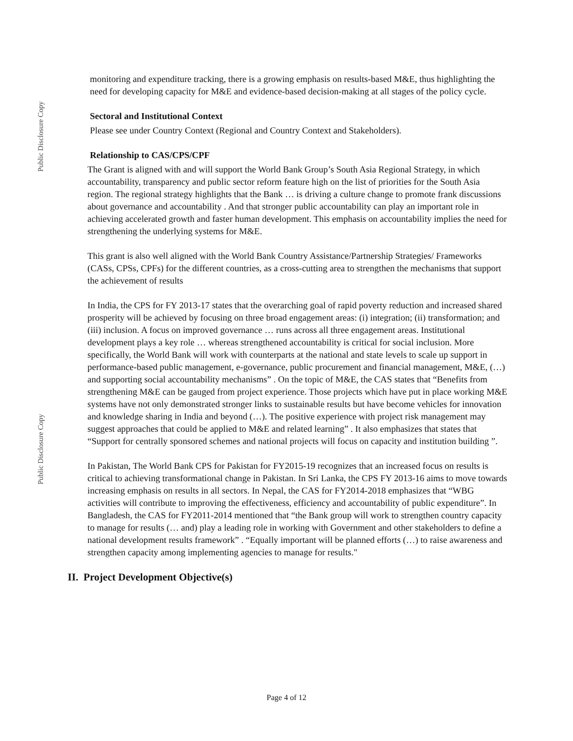Public Disclosure Copy
monitoring and expenditure tracking, there is a growing emphasis on results-based M&E, thus highlighting the need for developing capacity for M&E and evidence-based decision-making at all stages of the policy cycle.
Sectoral and Institutional Context
Please see under Country Context (Regional and Country Context and Stakeholders).
Relationship to CAS/CPS/CPF
The Grant is aligned with and will support the World Bank Group’s South Asia Regional Strategy, in which accountability, transparency and public sector reform feature high on the list of priorities for the South Asia region. The regional strategy highlights that the Bank … is driving a culture change to promote frank discussions about governance and accountability . And that stronger public accountability can play an important role in achieving accelerated growth and faster human development. This emphasis on accountability implies the need for strengthening the underlying systems for M&E.
This grant is also well aligned with the World Bank Country Assistance/Partnership Strategies/ Frameworks (CASs, CPSs, CPFs) for the different countries, as a cross-cutting area to strengthen the mechanisms that support the achievement of results
In India, the CPS for FY 2013-17 states that the overarching goal of rapid poverty reduction and increased shared prosperity will be achieved by focusing on three broad engagement areas: (i) integration; (ii) transformation; and (iii) inclusion. A focus on improved governance … runs across all three engagement areas. Institutional development plays a key role … whereas strengthened accountability is critical for social inclusion. More specifically, the World Bank will work with counterparts at the national and state levels to scale up support in performance-based public management, e-governance, public procurement and financial management, M&E, (…) and supporting social accountability mechanisms” . On the topic of M&E, the CAS states that “Benefits from strengthening M&E can be gauged from project experience. Those projects which have put in place working M&E systems have not only demonstrated stronger links to sustainable results but have become vehicles for innovation and knowledge sharing in India and beyond (…). The positive experience with project risk management may suggest approaches that could be applied to M&E and related learning” . It also emphasizes that states that “Support for centrally sponsored schemes and national projects will focus on capacity and institution building ”.
In Pakistan, The World Bank CPS for Pakistan for FY2015-19 recognizes that an increased focus on results is critical to achieving transformational change in Pakistan. In Sri Lanka, the CPS FY 2013-16 aims to move towards increasing emphasis on results in all sectors. In Nepal, the CAS for FY2014-2018 emphasizes that “WBG activities will contribute to improving the effectiveness, efficiency and accountability of public expenditure”. In Bangladesh, the CAS for FY2011-2014 mentioned that “the Bank group will work to strengthen country capacity to manage for results (… and) play a leading role in working with Government and other stakeholders to define a national development results framework” . “Equally important will be planned efforts (…) to raise awareness and strengthen capacity among implementing agencies to manage for results."
II. Project Development Objective(s)
Public Disclosure Copy
Page 4 of 12